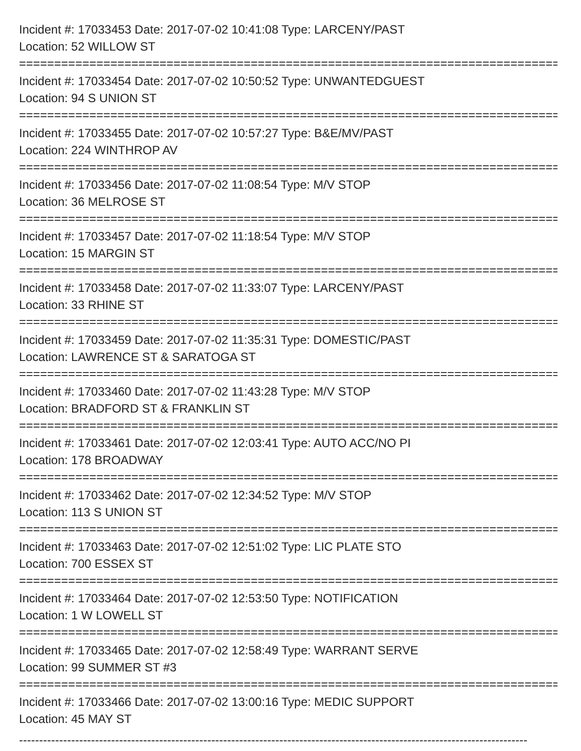Incident #: 17033453 Date: 2017-07-02 10:41:08 Type: LARCENY/PAST
Location: 52 WILLOW ST
===============================================================================
Incident #: 17033454 Date: 2017-07-02 10:50:52 Type: UNWANTEDGUEST
Location: 94 S UNION ST
===============================================================================
Incident #: 17033455 Date: 2017-07-02 10:57:27 Type: B&E/MV/PAST
Location: 224 WINTHROP AV
===============================================================================
Incident #: 17033456 Date: 2017-07-02 11:08:54 Type: M/V STOP
Location: 36 MELROSE ST
===============================================================================
Incident #: 17033457 Date: 2017-07-02 11:18:54 Type: M/V STOP
Location: 15 MARGIN ST
===============================================================================
Incident #: 17033458 Date: 2017-07-02 11:33:07 Type: LARCENY/PAST
Location: 33 RHINE ST
===============================================================================
Incident #: 17033459 Date: 2017-07-02 11:35:31 Type: DOMESTIC/PAST
Location: LAWRENCE ST & SARATOGA ST
===============================================================================
Incident #: 17033460 Date: 2017-07-02 11:43:28 Type: M/V STOP
Location: BRADFORD ST & FRANKLIN ST
===============================================================================
Incident #: 17033461 Date: 2017-07-02 12:03:41 Type: AUTO ACC/NO PI
Location: 178 BROADWAY
===============================================================================
Incident #: 17033462 Date: 2017-07-02 12:34:52 Type: M/V STOP
Location: 113 S UNION ST
===============================================================================
Incident #: 17033463 Date: 2017-07-02 12:51:02 Type: LIC PLATE STO
Location: 700 ESSEX ST
===============================================================================
Incident #: 17033464 Date: 2017-07-02 12:53:50 Type: NOTIFICATION
Location: 1 W LOWELL ST
===============================================================================
Incident #: 17033465 Date: 2017-07-02 12:58:49 Type: WARRANT SERVE
Location: 99 SUMMER ST #3
===============================================================================
Incident #: 17033466 Date: 2017-07-02 13:00:16 Type: MEDIC SUPPORT
Location: 45 MAY ST
-------------------------------------------------------------------------------------------------------------------------------